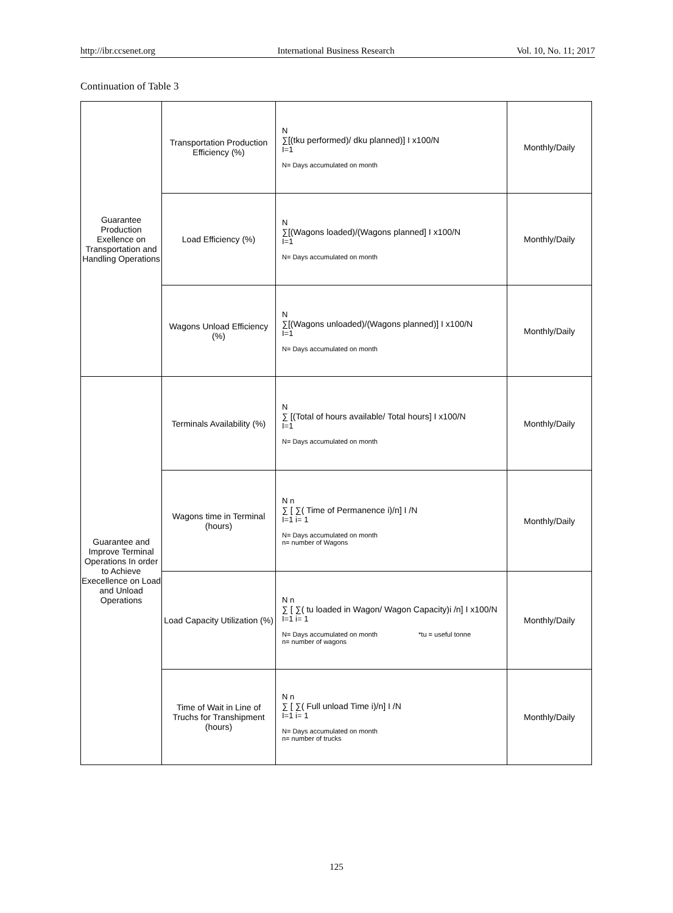http://ibr.ccsenet.org International Business Research Vol. 10, No. 11; 2017
Continuation of Table 3
| Guarantee Production Exellence on Transportation and Handling Operations | Transportation Production Efficiency (%) | N ∑[(tku performed)/ dku planned)] I x100/N I=1 N= Days accumulated on month | Monthly/Daily |
| | Load Efficiency (%) | N ∑[(Wagons loaded)/(Wagons planned] I x100/N I=1 N= Days accumulated on month | Monthly/Daily |
| | Wagons Unload Efficiency (%) | N ∑[(Wagons unloaded)/(Wagons planned)] I x100/N I=1 N= Days accumulated on month | Monthly/Daily |
| Guarantee and Improve Terminal Operations In order to Achieve Execellence on Load and Unload Operations | Terminals Availability (%) | N ∑ [(Total of hours available/ Total hours] I x100/N I=1 N= Days accumulated on month | Monthly/Daily |
| | Wagons time in Terminal (hours) | N n ∑ [ ∑( Time of Permanence i)/n] I /N I=1 i= 1 N= Days accumulated on month n= number of Wagons | Monthly/Daily |
| | Load Capacity Utilization (%) | N n ∑ [ ∑( tu loaded in Wagon/ Wagon Capacity)i /n] I x100/N I=1 i= 1 N= Days accumulated on month *tu = useful tonne n= number of wagons | Monthly/Daily |
| | Time of Wait in Line of Truchs for Transhipment (hours) | N n ∑ [ ∑( Full unload Time i)/n] I /N I=1 i= 1 N= Days accumulated on month n= number of trucks | Monthly/Daily |
125